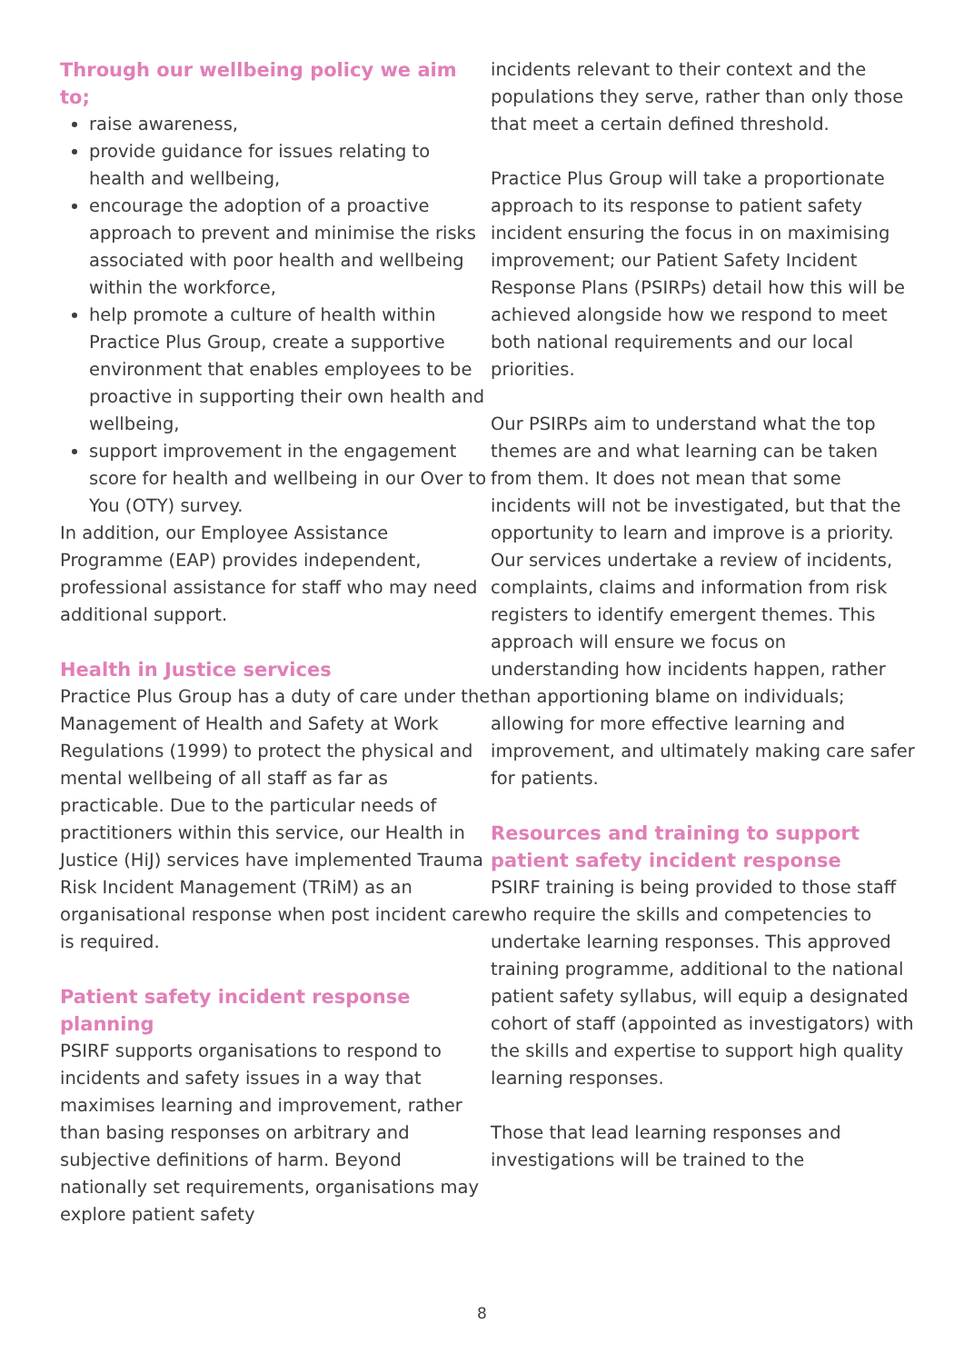Through our wellbeing policy we aim to;
raise awareness,
provide guidance for issues relating to health and wellbeing,
encourage the adoption of a proactive approach to prevent and minimise the risks associated with poor health and wellbeing within the workforce,
help promote a culture of health within Practice Plus Group, create a supportive environment that enables employees to be proactive in supporting their own health and wellbeing,
support improvement in the engagement score for health and wellbeing in our Over to You (OTY) survey.
In addition, our Employee Assistance Programme (EAP) provides independent, professional assistance for staff who may need additional support.
Health in Justice services
Practice Plus Group has a duty of care under the Management of Health and Safety at Work Regulations (1999) to protect the physical and mental wellbeing of all staff as far as practicable. Due to the particular needs of practitioners within this service, our Health in Justice (HiJ) services have implemented Trauma Risk Incident Management (TRiM) as an organisational response when post incident care is required.
Patient safety incident response planning
PSIRF supports organisations to respond to incidents and safety issues in a way that maximises learning and improvement, rather than basing responses on arbitrary and subjective definitions of harm. Beyond nationally set requirements, organisations may explore patient safety
incidents relevant to their context and the populations they serve, rather than only those that meet a certain defined threshold.
Practice Plus Group will take a proportionate approach to its response to patient safety incident ensuring the focus in on maximising improvement; our Patient Safety Incident Response Plans (PSIRPs) detail how this will be achieved alongside how we respond to meet both national requirements and our local priorities.
Our PSIRPs aim to understand what the top themes are and what learning can be taken from them. It does not mean that some incidents will not be investigated, but that the opportunity to learn and improve is a priority. Our services undertake a review of incidents, complaints, claims and information from risk registers to identify emergent themes. This approach will ensure we focus on understanding how incidents happen, rather than apportioning blame on individuals; allowing for more effective learning and improvement, and ultimately making care safer for patients.
Resources and training to support patient safety incident response
PSIRF training is being provided to those staff who require the skills and competencies to undertake learning responses. This approved training programme, additional to the national patient safety syllabus, will equip a designated cohort of staff (appointed as investigators) with the skills and expertise to support high quality learning responses.
Those that lead learning responses and investigations will be trained to the
8